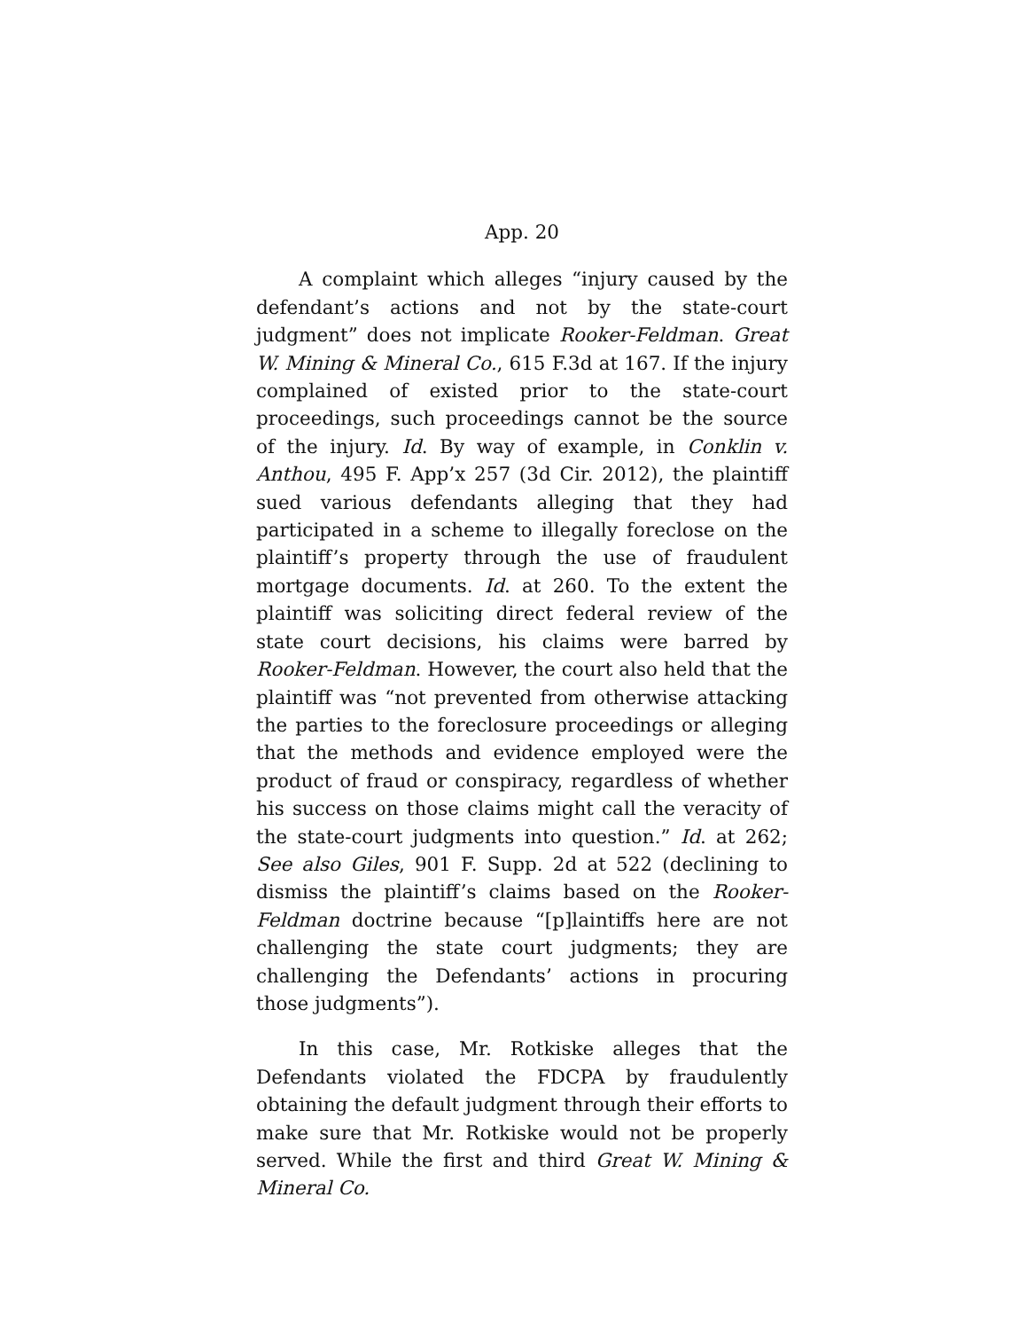App. 20
A complaint which alleges “injury caused by the defendant’s actions and not by the state-court judgment” does not implicate Rooker-Feldman. Great W. Mining & Mineral Co., 615 F.3d at 167. If the injury complained of existed prior to the state-court proceedings, such proceedings cannot be the source of the injury. Id. By way of example, in Conklin v. Anthou, 495 F. App’x 257 (3d Cir. 2012), the plaintiff sued various defendants alleging that they had participated in a scheme to illegally foreclose on the plaintiff’s property through the use of fraudulent mortgage documents. Id. at 260. To the extent the plaintiff was soliciting direct federal review of the state court decisions, his claims were barred by Rooker-Feldman. However, the court also held that the plaintiff was “not prevented from otherwise attacking the parties to the foreclosure proceedings or alleging that the methods and evidence employed were the product of fraud or conspiracy, regardless of whether his success on those claims might call the veracity of the state-court judgments into question.” Id. at 262; See also Giles, 901 F. Supp. 2d at 522 (declining to dismiss the plaintiff’s claims based on the Rooker-Feldman doctrine because “[p]laintiffs here are not challenging the state court judgments; they are challenging the Defendants’ actions in procuring those judgments”).
In this case, Mr. Rotkiske alleges that the Defendants violated the FDCPA by fraudulently obtaining the default judgment through their efforts to make sure that Mr. Rotkiske would not be properly served. While the first and third Great W. Mining & Mineral Co.